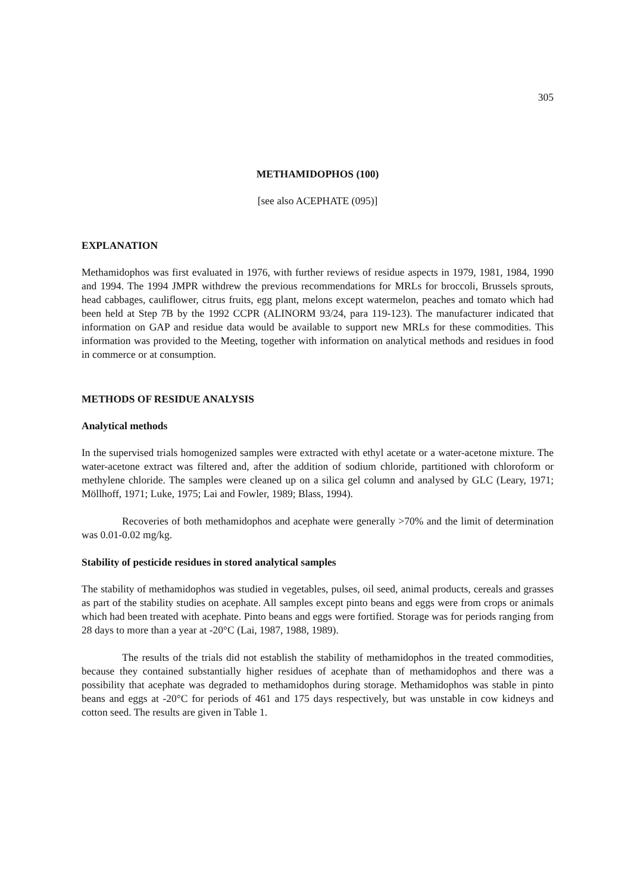305
METHAMIDOPHOS (100)
[see also ACEPHATE (095)]
EXPLANATION
Methamidophos was first evaluated in 1976, with further reviews of residue aspects in 1979, 1981, 1984, 1990 and 1994. The 1994 JMPR withdrew the previous recommendations for MRLs for broccoli, Brussels sprouts, head cabbages, cauliflower, citrus fruits, egg plant, melons except watermelon, peaches and tomato which had been held at Step 7B by the 1992 CCPR (ALINORM 93/24, para 119-123). The manufacturer indicated that information on GAP and residue data would be available to support new MRLs for these commodities. This information was provided to the Meeting, together with information on analytical methods and residues in food in commerce or at consumption.
METHODS OF RESIDUE ANALYSIS
Analytical methods
In the supervised trials homogenized samples were extracted with ethyl acetate or a water-acetone mixture. The water-acetone extract was filtered and, after the addition of sodium chloride, partitioned with chloroform or methylene chloride. The samples were cleaned up on a silica gel column and analysed by GLC (Leary, 1971; Möllhoff, 1971; Luke, 1975; Lai and Fowler, 1989; Blass, 1994).
Recoveries of both methamidophos and acephate were generally >70% and the limit of determination was 0.01-0.02 mg/kg.
Stability of pesticide residues in stored analytical samples
The stability of methamidophos was studied in vegetables, pulses, oil seed, animal products, cereals and grasses as part of the stability studies on acephate. All samples except pinto beans and eggs were from crops or animals which had been treated with acephate. Pinto beans and eggs were fortified. Storage was for periods ranging from 28 days to more than a year at -20°C (Lai, 1987, 1988, 1989).
The results of the trials did not establish the stability of methamidophos in the treated commodities, because they contained substantially higher residues of acephate than of methamidophos and there was a possibility that acephate was degraded to methamidophos during storage. Methamidophos was stable in pinto beans and eggs at -20°C for periods of 461 and 175 days respectively, but was unstable in cow kidneys and cotton seed. The results are given in Table 1.